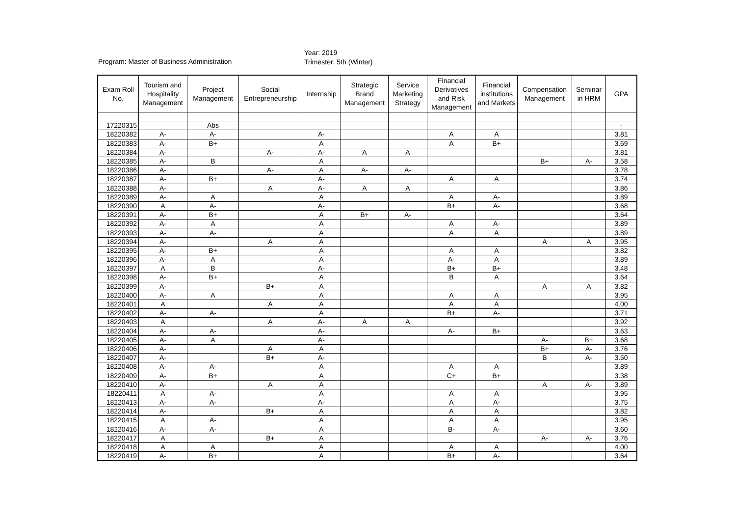Program: Master of Business Administration
Year: 2019
Trimester: 5th (Winter)
| Exam Roll No. | Tourism and Hospitality Management | Project Management | Social Entrepreneurship | Internship | Strategic Brand Management | Service Marketing Strategy | Financial Derivatives and Risk Management | Financial institutions and Markets | Compensation Management | Seminar in HRM | GPA |
| --- | --- | --- | --- | --- | --- | --- | --- | --- | --- | --- | --- |
| 17220315 | | Abs | | | | | | | | | - |
| 18220382 | A- | A- | | A- | | | A | A | | | 3.81 |
| 18220383 | A- | B+ | | A | | | A | B+ | | | 3.69 |
| 18220384 | A- | | A- | A- | A | A | | | | | 3.81 |
| 18220385 | A- | B | | A | | | | | B+ | A- | 3.58 |
| 18220386 | A- | | A- | A | A- | A- | | | | | 3.78 |
| 18220387 | A- | B+ | | A- | | | A | A | | | 3.74 |
| 18220388 | A- | | A | A- | A | A | | | | | 3.86 |
| 18220389 | A- | A | | A | | | A | A- | | | 3.89 |
| 18220390 | A | A- | | A- | | | B+ | A- | | | 3.68 |
| 18220391 | A- | B+ | | A | B+ | A- | | | | | 3.64 |
| 18220392 | A- | A | | A | | | A | A- | | | 3.89 |
| 18220393 | A- | A- | | A | | | A | A | | | 3.89 |
| 18220394 | A- | | A | A | | | | | A | A | 3.95 |
| 18220395 | A- | B+ | | A | | | A | A | | | 3.82 |
| 18220396 | A- | A | | A | | | A- | A | | | 3.89 |
| 18220397 | A | B | | A- | | | B+ | B+ | | | 3.48 |
| 18220398 | A- | B+ | | A | | | B | A | | | 3.64 |
| 18220399 | A- | | B+ | A | | | | | A | A | 3.82 |
| 18220400 | A- | A | | A | | | A | A | | | 3.95 |
| 18220401 | A | | A | A | | | A | A | | | 4.00 |
| 18220402 | A- | A- | | A | | | B+ | A- | | | 3.71 |
| 18220403 | A | | A | A- | A | A | | | | | 3.92 |
| 18220404 | A- | A- | | A- | | | A- | B+ | | | 3.63 |
| 18220405 | A- | A | | A- | | | | | A- | B+ | 3.68 |
| 18220406 | A- | | A | A | | | | | B+ | A- | 3.76 |
| 18220407 | A- | | B+ | A- | | | | | B | A- | 3.50 |
| 18220408 | A- | A- | | A | | | A | A | | | 3.89 |
| 18220409 | A- | B+ | | A | | | C+ | B+ | | | 3.38 |
| 18220410 | A- | | A | A | | | | | A | A- | 3.89 |
| 18220411 | A | A- | | A | | | A | A | | | 3.95 |
| 18220413 | A- | A- | | A- | | | A | A- | | | 3.75 |
| 18220414 | A- | | B+ | A | | | A | A | | | 3.82 |
| 18220415 | A | A- | | A | | | A | A | | | 3.95 |
| 18220416 | A- | A- | | A | | | B- | A- | | | 3.60 |
| 18220417 | A | | B+ | A | | | | | A- | A- | 3.76 |
| 18220418 | A | A | | A | | | A | A | | | 4.00 |
| 18220419 | A- | B+ | | A | | | B+ | A- | | | 3.64 |